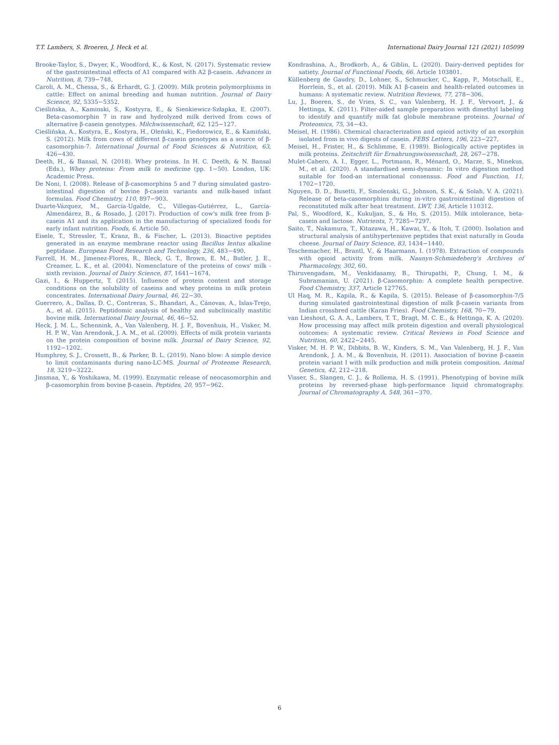T.T. Lambers, S. Broeren, J. Heck et al. International Dairy Journal 121 (2021) 105099
Brooke-Taylor, S., Dwyer, K., Woodford, K., & Kost, N. (2017). Systematic review of the gastrointestinal effects of A1 compared with A2 β-casein. Advances in Nutrition, 8, 739−748.
Caroli, A. M., Chessa, S., & Erhardt, G. J. (2009). Milk protein polymorphisms in cattle: Effect on animal breeding and human nutrition. Journal of Dairy Science, 92, 5335−5352.
Cieślińska, A., Kaminski, S., Kostyyra, E., & Sienkiewicz-Szłapka, E. (2007). Beta-casomorphin 7 in raw and hydrolyzed milk derived from cows of alternative β-casein genotypes. Milchwissenschaft, 62, 125−127.
Cieślińska, A., Kostyra, E., Kostyra, H., Oleński, K., Fiedorowicz, E., & Kamiński, S. (2012). Milk from cows of different β-casein genotypes as a source of β-casomorphin-7. International Journal of Food Sciences & Nutrition, 63, 426−430.
Deeth, H., & Bansal, N. (2018). Whey proteins. In H. C. Deeth, & N. Bansal (Eds.), Whey proteins: From milk to medicine (pp. 1−50). London, UK: Academic Press.
De Noni, I. (2008). Release of β-casomorphins 5 and 7 during simulated gastro-intestinal digestion of bovine β-casein variants and milk-based infant formulas. Food Chemistry, 110, 897−903.
Duarte-Vázquez, M., García-Ugalde, C., Villegas-Gutiérrez, L., García-Almendárez, B., & Rosado, J. (2017). Production of cow's milk free from β-casein A1 and its application in the manufacturing of specialized foods for early infant nutrition. Foods, 6. Article 50.
Eisele, T., Stressler, T., Kranz, B., & Fischer, L. (2013). Bioactive peptides generated in an enzyme membrane reactor using Bacillus lentus alkaline peptidase. European Food Research and Technology, 236, 483−490.
Farrell, H. M., Jimenez-Flores, R., Bleck, G. T., Brown, E. M., Butler, J. E., Creamer, L. K., et al. (2004). Nomenclature of the proteins of cows' milk - sixth revision. Journal of Dairy Science, 87, 1641−1674.
Gazi, I., & Huppertz, T. (2015). Influence of protein content and storage conditions on the solubility of caseins and whey proteins in milk protein concentrates. International Dairy Journal, 46, 22−30.
Guerrero, A., Dallas, D. C., Contreras, S., Bhandari, A., Cánovas, A., Islas-Trejo, A., et al. (2015). Peptidomic analysis of healthy and subclinically mastitic bovine milk. International Dairy Journal, 46, 46−52.
Heck, J. M. L., Schennink, A., Van Valenberg, H. J. F., Bovenhuis, H., Visker, M. H. P. W., Van Arendonk, J. A. M., et al. (2009). Effects of milk protein variants on the protein composition of bovine milk. Journal of Dairy Science, 92, 1192−1202.
Humphrey, S. J., Crossett, B., & Parker, B. L. (2019). Nano blow: A simple device to limit contaminants during nano-LC-MS. Journal of Proteome Research, 18, 3219−3222.
Jinsmaa, Y., & Yoshikawa, M. (1999). Enzymatic release of neocasomorphin and β-casomorphin from bovine β-casein. Peptides, 20, 957−962.
Kondrashina, A., Brodkorb, A., & Giblin, L. (2020). Dairy-derived peptides for satiety. Journal of Functional Foods, 66. Article 103801.
Küllenberg de Gaudry, D., Lohner, S., Schmucker, C., Kapp, P., Motschall, E., Horrlein, S., et al. (2019). Milk A1 β-casein and health-related outcomes in humans: A systematic review. Nutrition Reviews, 77, 278−306.
Lu, J., Boeren, S., de Vries, S. C., van Valenberg, H. J. F., Vervoort, J., & Hettinga, K. (2011). Filter-aided sample preparation with dimethyl labeling to identify and quantify milk fat globule membrane proteins. Journal of Proteomics, 75, 34−43.
Meisel, H. (1986). Chemical characterization and opioid activity of an exorphin isolated from in vivo digests of casein. FEBS Letters, 196, 223−227.
Meisel, H., Frister, H., & Schlimme, E. (1989). Biologically active peptides in milk proteins. Zeitschrift für Ernahrungswissenschaft, 28, 267−278.
Mulet-Cabero, A. I., Egger, L., Portmann, R., Ménard, O., Marze, S., Minekus, M., et al. (2020). A standardised semi-dynamic: In vitro digestion method suitable for food-an international consensus. Food and Function, 11, 1702−1720.
Nguyen, D. D., Busetti, F., Smolenski, G., Johnson, S. K., & Solah, V. A. (2021). Release of beta-casomorphins during in-vitro gastrointestinal digestion of reconstituted milk after heat treatment. LWT, 136, Article 110312.
Pal, S., Woodford, K., Kukuljan, S., & Ho, S. (2015). Milk intolerance, beta-casein and lactose. Nutrients, 7, 7285−7297.
Saito, T., Nakamura, T., Kitazawa, H., Kawai, Y., & Itoh, T. (2000). Isolation and structural analysis of antihypertensive peptides that exist naturally in Gouda cheese. Journal of Dairy Science, 83, 1434−1440.
Teschemacher, H., Brantl, V., & Haarmann, I. (1978). Extraction of compounds with opioid activity from milk. Naunyn-Schmiedeberg's Archives of Pharmacology, 302, 60.
Thiruvengadam, M., Venkidasamy, B., Thirupathi, P., Chung, I. M., & Subramanian, U. (2021). β-Casomorphin: A complete health perspective. Food Chemistry, 337, Article 127765.
Ul Haq, M. R., Kapila, R., & Kapila, S. (2015). Release of β-casomorphin-7/5 during simulated gastrointestinal digestion of milk β-casein variants from Indian crossbred cattle (Karan Fries). Food Chemistry, 168, 70−79.
van Lieshout, G. A. A., Lambers, T. T., Bragt, M. C. E., & Hettinga, K. A. (2020). How processing may affect milk protein digestion and overall physiological outcomes: A systematic review. Critical Reviews in Food Science and Nutrition, 60, 2422−2445.
Visker, M. H. P. W., Dibbits, B. W., Kinders, S. M., Van Valenberg, H. J. F., Van Arendonk, J. A. M., & Bovenhuis, H. (2011). Association of bovine β-casein protein variant I with milk production and milk protein composition. Animal Genetics, 42, 212−218.
Visser, S., Slangen, C. J., & Rollema, H. S. (1991). Phenotyping of bovine milk proteins by reversed-phase high-performance liquid chromatography. Journal of Chromatography A, 548, 361−370.
6